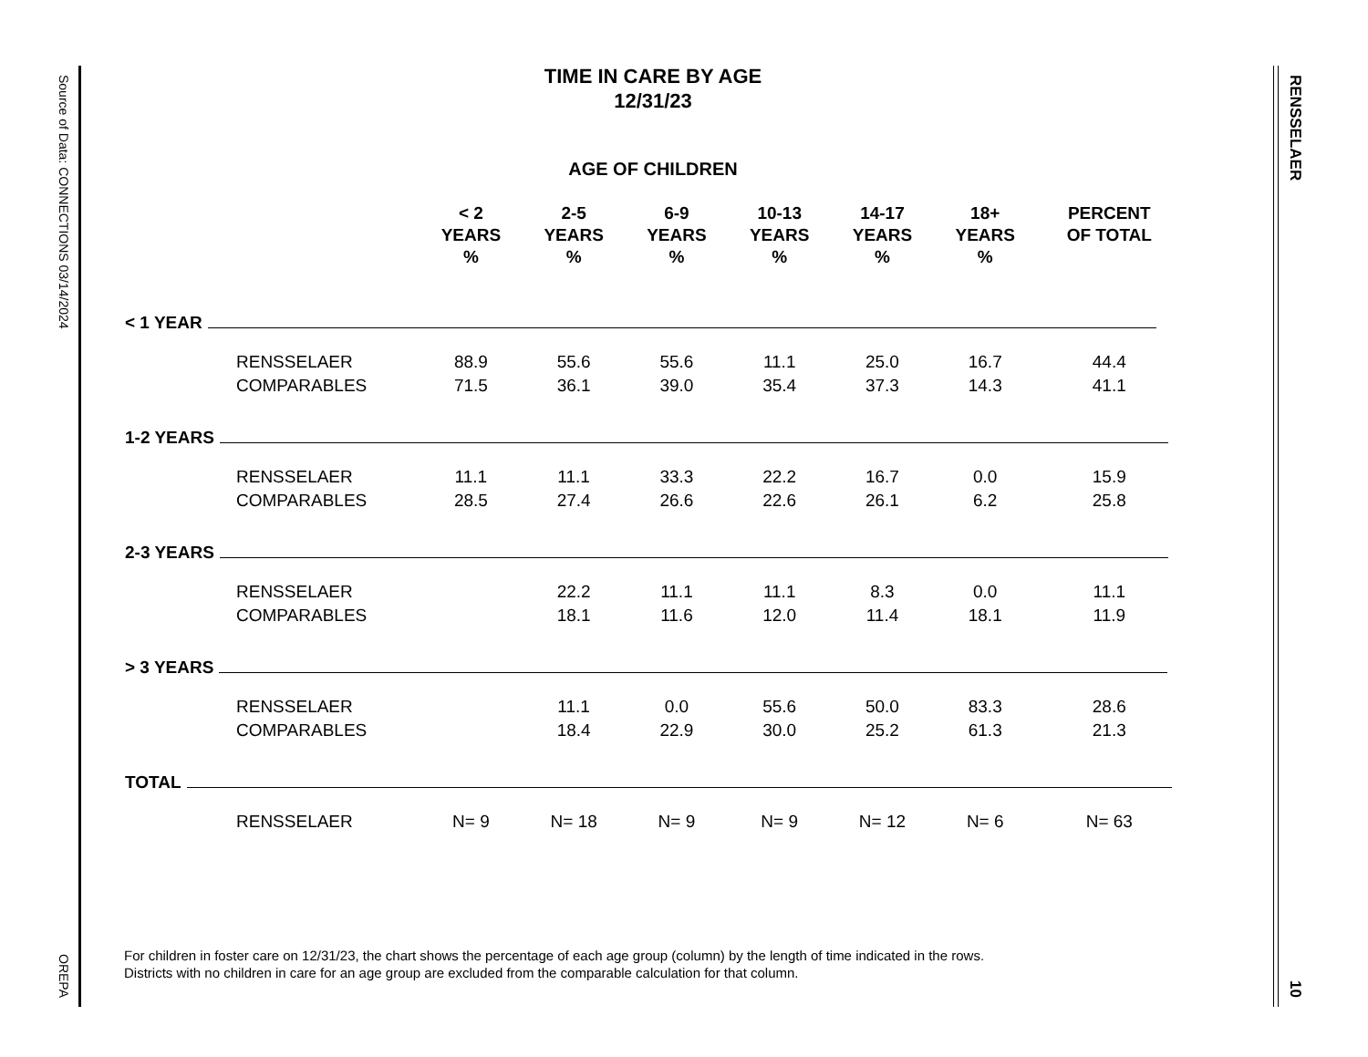Source of Data: CONNECTIONS 03/14/2024 OREPA
RENSSELAER 10
TIME IN CARE BY AGE
12/31/23
AGE OF CHILDREN
| | | < 2 YEARS % | 2-5 YEARS % | 6-9 YEARS % | 10-13 YEARS % | 14-17 YEARS % | 18+ YEARS % | PERCENT OF TOTAL |
| --- | --- | --- | --- | --- | --- | --- | --- | --- |
| < 1 YEAR | | | | | | | | |
| | RENSSELAER | 88.9 | 55.6 | 55.6 | 11.1 | 25.0 | 16.7 | 44.4 |
| | COMPARABLES | 71.5 | 36.1 | 39.0 | 35.4 | 37.3 | 14.3 | 41.1 |
| 1-2 YEARS | | | | | | | | |
| | RENSSELAER | 11.1 | 11.1 | 33.3 | 22.2 | 16.7 | 0.0 | 15.9 |
| | COMPARABLES | 28.5 | 27.4 | 26.6 | 22.6 | 26.1 | 6.2 | 25.8 |
| 2-3 YEARS | | | | | | | | |
| | RENSSELAER | | 22.2 | 11.1 | 11.1 | 8.3 | 0.0 | 11.1 |
| | COMPARABLES | | 18.1 | 11.6 | 12.0 | 11.4 | 18.1 | 11.9 |
| > 3 YEARS | | | | | | | | |
| | RENSSELAER | | 11.1 | 0.0 | 55.6 | 50.0 | 83.3 | 28.6 |
| | COMPARABLES | | 18.4 | 22.9 | 30.0 | 25.2 | 61.3 | 21.3 |
| TOTAL | | | | | | | | |
| | RENSSELAER | N= 9 | N= 18 | N= 9 | N= 9 | N= 12 | N= 6 | N= 63 |
For children in foster care on 12/31/23, the chart shows the percentage of each age group (column) by the length of time indicated in the rows.
Districts with no children in care for an age group are excluded from the comparable calculation for that column.